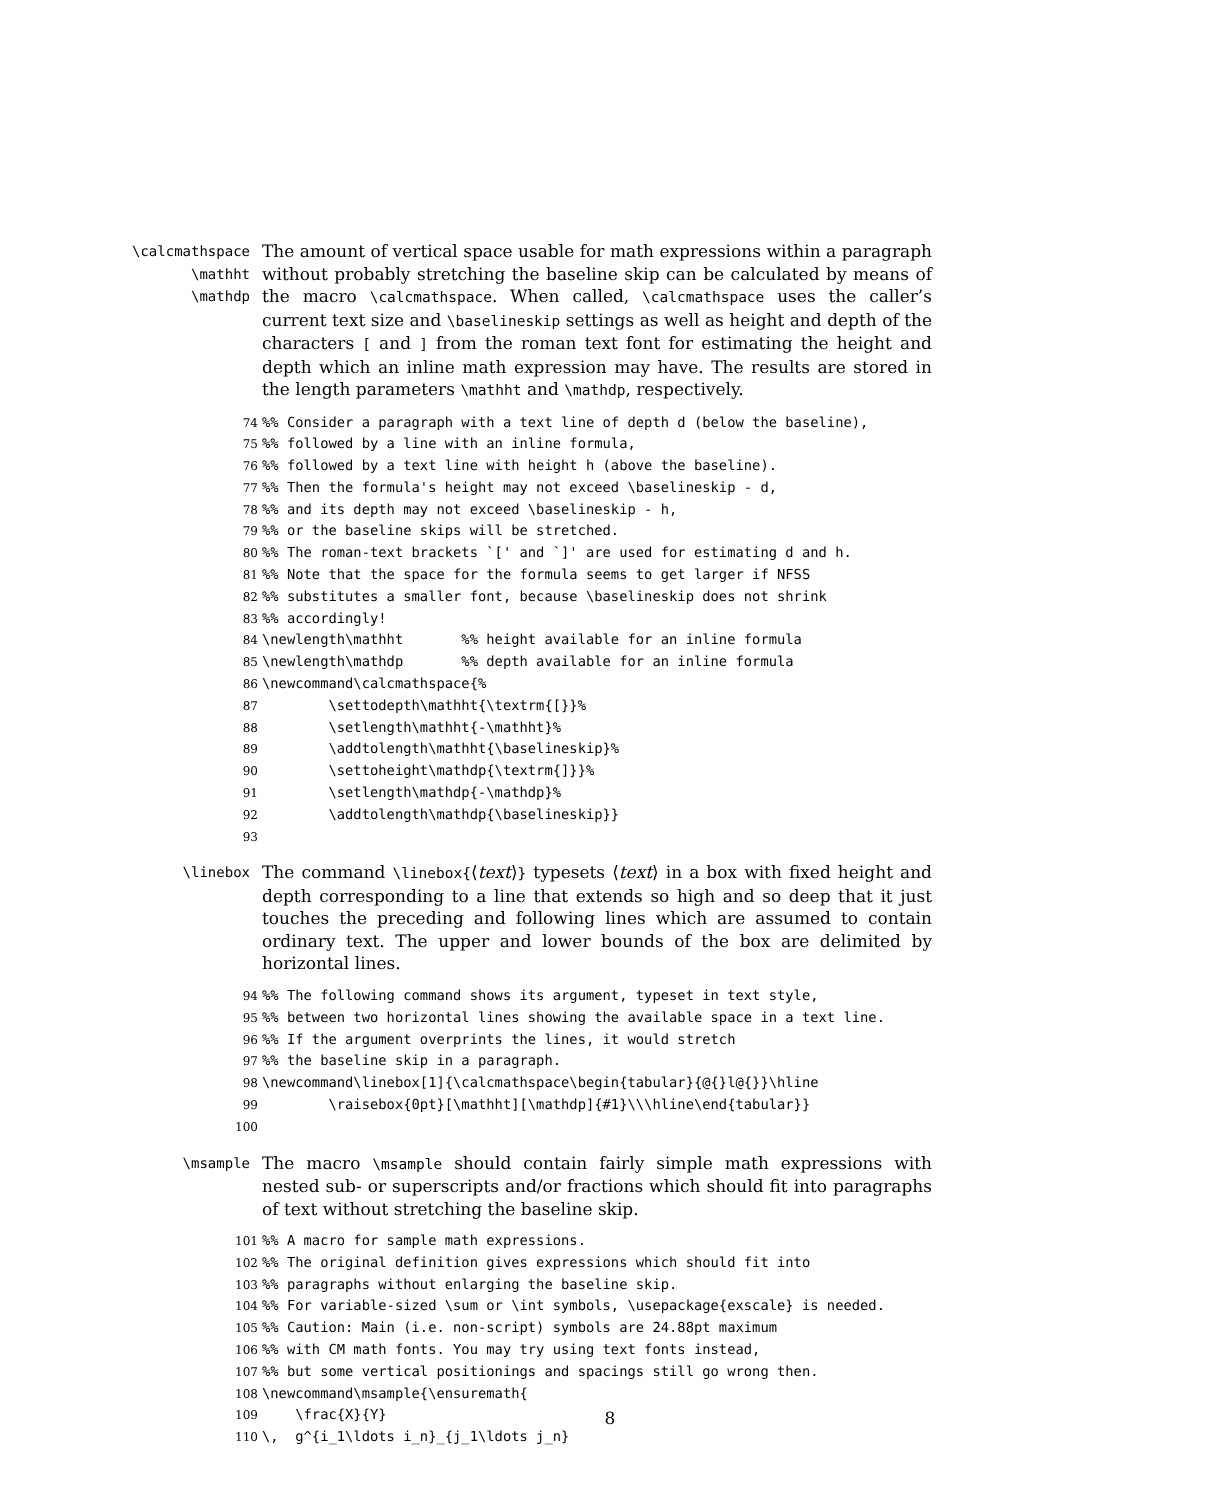\calcmathspace
\mathht
\mathdp
The amount of vertical space usable for math expressions within a paragraph without probably stretching the baseline skip can be calculated by means of the macro \calcmathspace. When called, \calcmathspace uses the caller’s current text size and \baselineskip settings as well as height and depth of the characters [ and ] from the roman text font for estimating the height and depth which an inline math expression may have. The results are stored in the length parameters \mathht and \mathdp, respectively.
74%% Consider a paragraph with a text line of depth d (below the baseline),
75%% followed by a line with an inline formula,
76%% followed by a text line with height h (above the baseline).
77%% Then the formula's height may not exceed \baselineskip - d,
78%% and its depth may not exceed \baselineskip - h,
79%% or the baseline skips will be stretched.
80%% The roman-text brackets `[' and `]' are used for estimating d and h.
81%% Note that the space for the formula seems to get larger if NFSS
82%% substitutes a smaller font, because \baselineskip does not shrink
83%% accordingly!
84\newlength\mathht       %% height available for an inline formula
85\newlength\mathdp       %% depth available for an inline formula
86\newcommand\calcmathspace{%
87        \settodepth\mathht{\textrm{[}}%
88        \setlength\mathht{-\mathht}%
89        \addtolength\mathht{\baselineskip}%
90        \settoheight\mathdp{\textrm{]}}%
91        \setlength\mathdp{-\mathdp}%
92        \addtolength\mathdp{\baselineskip}}
93
\linebox
The command \linebox{⟨text⟩} typesets ⟨text⟩ in a box with fixed height and depth corresponding to a line that extends so high and so deep that it just touches the preceding and following lines which are assumed to contain ordinary text. The upper and lower bounds of the box are delimited by horizontal lines.
94%% The following command shows its argument, typeset in text style,
95%% between two horizontal lines showing the available space in a text line.
96%% If the argument overprints the lines, it would stretch
97%% the baseline skip in a paragraph.
98\newcommand\linebox[1]{\calcmathspace\begin{tabular}{@{}l@{}}\hline
99        \raisebox{0pt}[\mathht][\mathdp]{#1}\\\hline\end{tabular}}
100
\msample
The macro \msample should contain fairly simple math expressions with nested sub- or superscripts and/or fractions which should fit into paragraphs of text without stretching the baseline skip.
101%% A macro for sample math expressions.
102%% The original definition gives expressions which should fit into
103%% paragraphs without enlarging the baseline skip.
104%% For variable-sized \sum or \int symbols, \usepackage{exscale} is needed.
105%% Caution: Main (i.e. non-script) symbols are 24.88pt maximum
106%% with CM math fonts. You may try using text fonts instead,
107%% but some vertical positionings and spacings still go wrong then.
108\newcommand\msample{\ensuremath{
109    \frac{X}{Y}
110\,  g^{i_1\ldots i_n}_{j_1\ldots j_n}
8